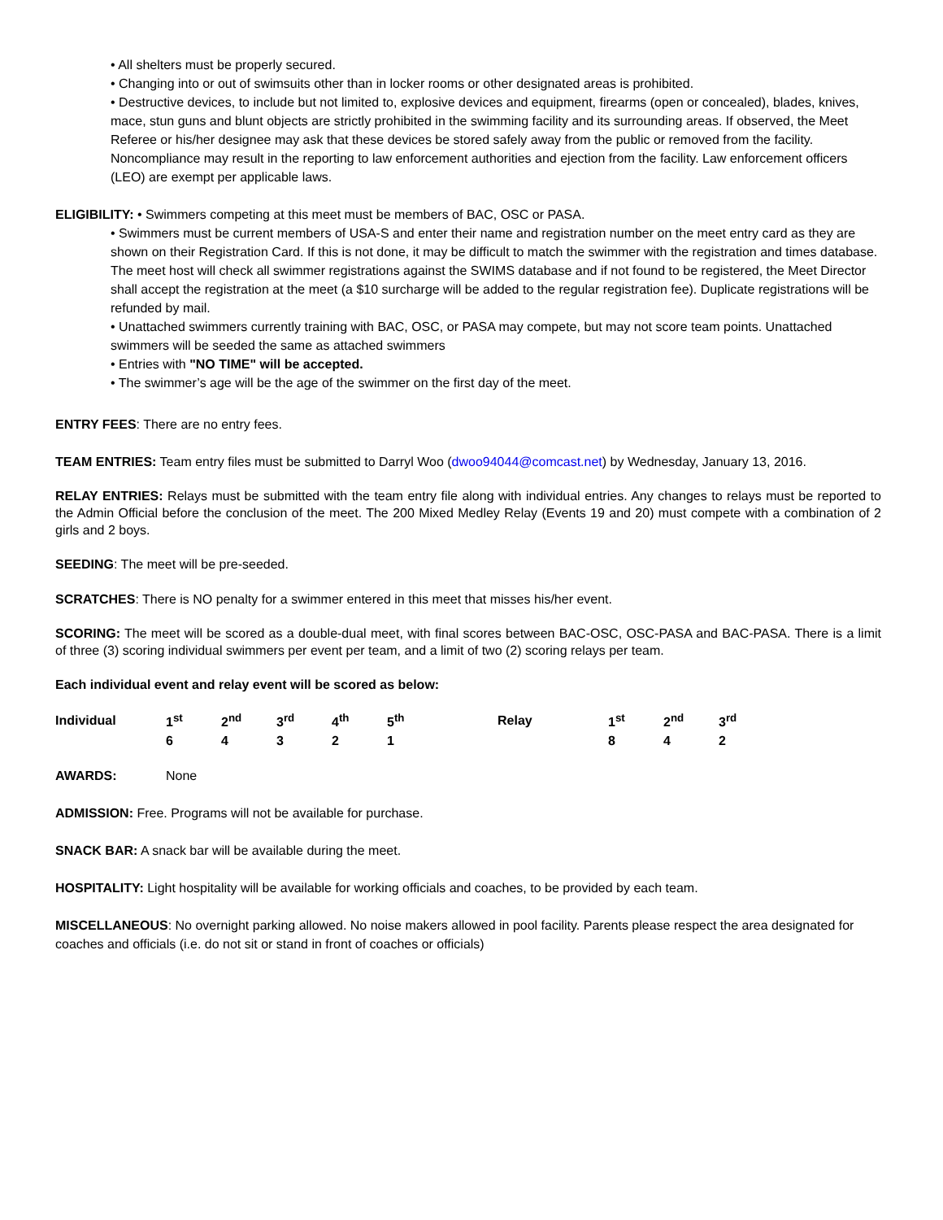• All shelters must be properly secured.
• Changing into or out of swimsuits other than in locker rooms or other designated areas is prohibited.
• Destructive devices, to include but not limited to, explosive devices and equipment, firearms (open or concealed), blades, knives, mace, stun guns and blunt objects are strictly prohibited in the swimming facility and its surrounding areas. If observed, the Meet Referee or his/her designee may ask that these devices be stored safely away from the public or removed from the facility. Noncompliance may result in the reporting to law enforcement authorities and ejection from the facility. Law enforcement officers (LEO) are exempt per applicable laws.
ELIGIBILITY: • Swimmers competing at this meet must be members of BAC, OSC or PASA.
• Swimmers must be current members of USA-S and enter their name and registration number on the meet entry card as they are shown on their Registration Card. If this is not done, it may be difficult to match the swimmer with the registration and times database. The meet host will check all swimmer registrations against the SWIMS database and if not found to be registered, the Meet Director shall accept the registration at the meet (a $10 surcharge will be added to the regular registration fee). Duplicate registrations will be refunded by mail.
• Unattached swimmers currently training with BAC, OSC, or PASA may compete, but may not score team points. Unattached swimmers will be seeded the same as attached swimmers
• Entries with "NO TIME" will be accepted.
• The swimmer’s age will be the age of the swimmer on the first day of the meet.
ENTRY FEES: There are no entry fees.
TEAM ENTRIES: Team entry files must be submitted to Darryl Woo (dwoo94044@comcast.net) by Wednesday, January 13, 2016.
RELAY ENTRIES: Relays must be submitted with the team entry file along with individual entries. Any changes to relays must be reported to the Admin Official before the conclusion of the meet. The 200 Mixed Medley Relay (Events 19 and 20) must compete with a combination of 2 girls and 2 boys.
SEEDING: The meet will be pre-seeded.
SCRATCHES: There is NO penalty for a swimmer entered in this meet that misses his/her event.
SCORING: The meet will be scored as a double-dual meet, with final scores between BAC-OSC, OSC-PASA and BAC-PASA. There is a limit of three (3) scoring individual swimmers per event per team, and a limit of two (2) scoring relays per team.
Each individual event and relay event will be scored as below:
| Individual | 1<sup>st</sup> | 2<sup>nd</sup> | 3<sup>rd</sup> | 4<sup>th</sup> | 5<sup>th</sup> | Relay | 1<sup>st</sup> | 2<sup>nd</sup> | 3<sup>rd</sup> |
| | 6 | 4 | 3 | 2 | 1 | | 8 | 4 | 2 |
AWARDS: None
ADMISSION: Free. Programs will not be available for purchase.
SNACK BAR: A snack bar will be available during the meet.
HOSPITALITY: Light hospitality will be available for working officials and coaches, to be provided by each team.
MISCELLANEOUS: No overnight parking allowed. No noise makers allowed in pool facility. Parents please respect the area designated for coaches and officials (i.e. do not sit or stand in front of coaches or officials)